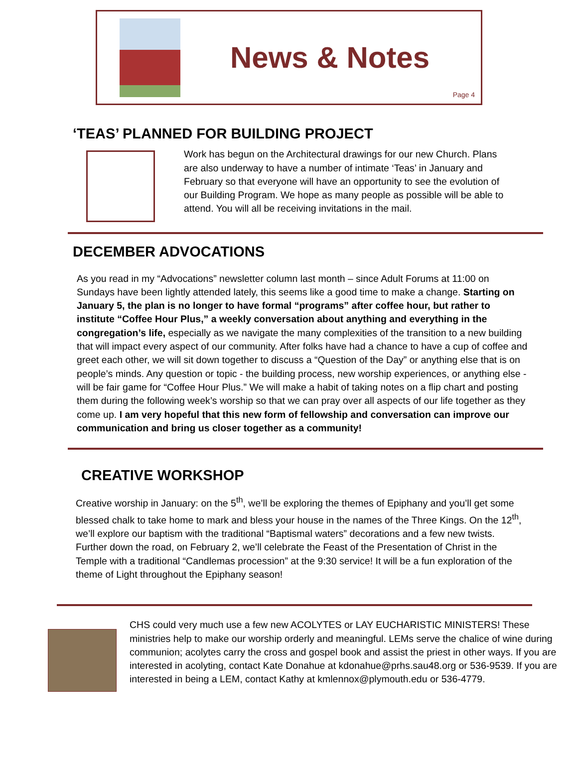News & Notes
Page 4
‘TEAS’ PLANNED FOR BUILDING PROJECT
Work has begun on the Architectural drawings for our new Church. Plans are also underway to have a number of intimate ‘Teas’ in January and February so that everyone will have an opportunity to see the evolution of our Building Program. We hope as many people as possible will be able to attend. You will all be receiving invitations in the mail.
DECEMBER ADVOCATIONS
As you read in my “Advocations” newsletter column last month – since Adult Forums at 11:00 on Sundays have been lightly attended lately, this seems like a good time to make a change. Starting on January 5, the plan is no longer to have formal “programs” after coffee hour, but rather to institute “Coffee Hour Plus,” a weekly conversation about anything and everything in the congregation’s life, especially as we navigate the many complexities of the transition to a new building that will impact every aspect of our community. After folks have had a chance to have a cup of coffee and greet each other, we will sit down together to discuss a “Question of the Day” or anything else that is on people’s minds. Any question or topic - the building process, new worship experiences, or anything else - will be fair game for “Coffee Hour Plus.” We will make a habit of taking notes on a flip chart and posting them during the following week’s worship so that we can pray over all aspects of our life together as they come up. I am very hopeful that this new form of fellowship and conversation can improve our communication and bring us closer together as a community!
CREATIVE WORKSHOP
Creative worship in January: on the 5<sup>th</sup>, we’ll be exploring the themes of Epiphany and you’ll get some blessed chalk to take home to mark and bless your house in the names of the Three Kings. On the 12<sup>th</sup>, we’ll explore our baptism with the traditional “Baptismal waters” decorations and a few new twists. Further down the road, on February 2, we’ll celebrate the Feast of the Presentation of Christ in the Temple with a traditional “Candlemas procession” at the 9:30 service! It will be a fun exploration of the theme of Light throughout the Epiphany season!
CHS could very much use a few new ACOLYTES or LAY EUCHARISTIC MINISTERS! These ministries help to make our worship orderly and meaningful. LEMs serve the chalice of wine during communion; acolytes carry the cross and gospel book and assist the priest in other ways. If you are interested in acolyting, contact Kate Donahue at kdonahue@prhs.sau48.org or 536-9539. If you are interested in being a LEM, contact Kathy at kmlennox@plymouth.edu or 536-4779.